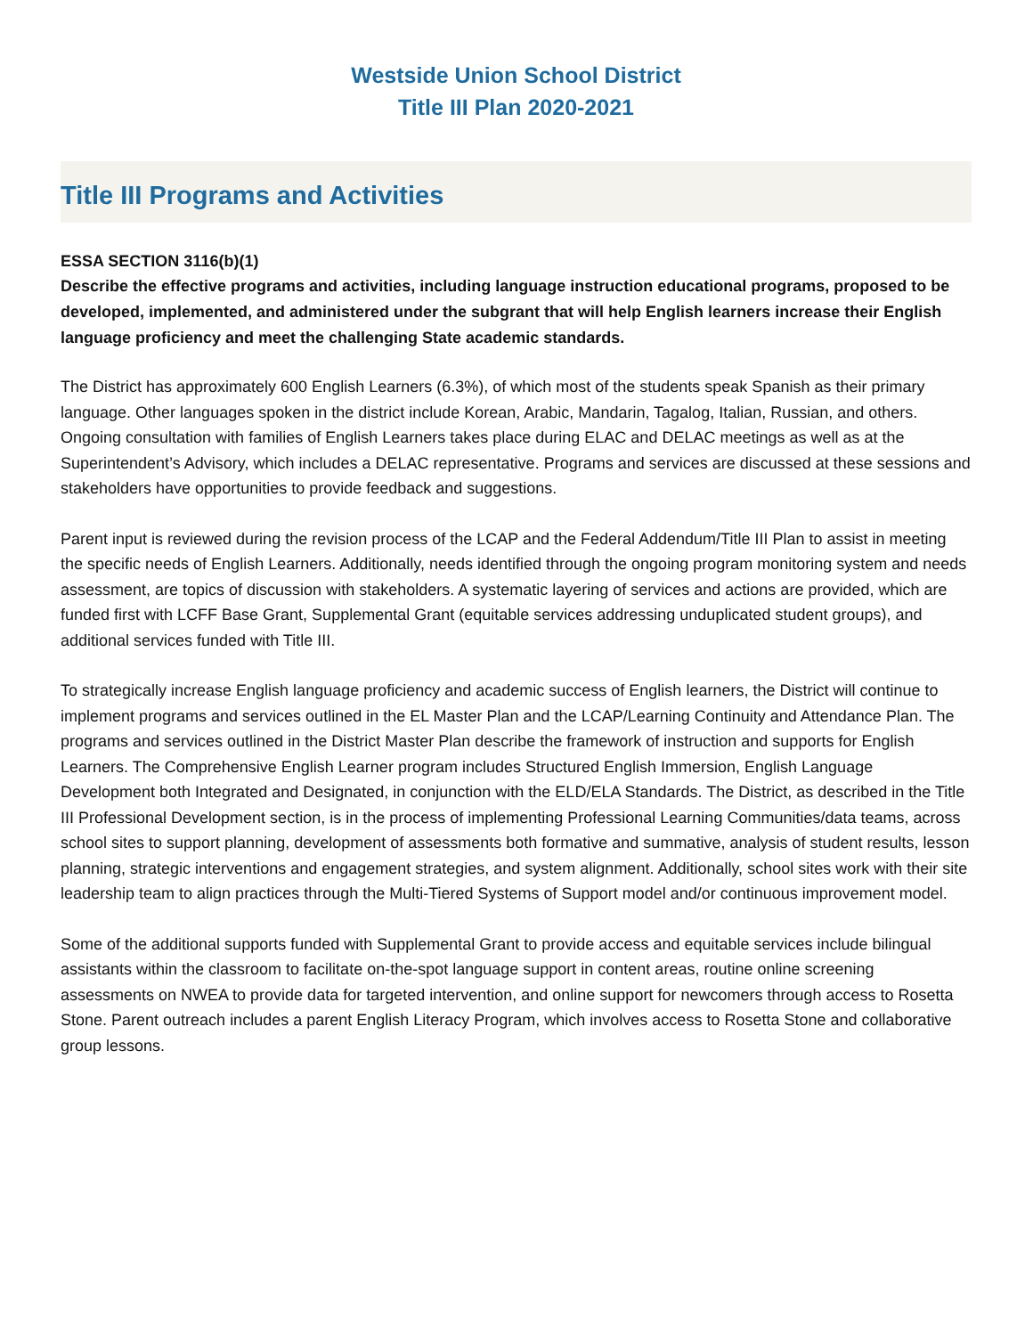Westside Union School District
Title III Plan 2020-2021
Title III Programs and Activities
ESSA SECTION 3116(b)(1)
Describe the effective programs and activities, including language instruction educational programs, proposed to be developed, implemented, and administered under the subgrant that will help English learners increase their English language proficiency and meet the challenging State academic standards.
The District has approximately 600 English Learners (6.3%), of which most of the students speak Spanish as their primary language. Other languages spoken in the district include Korean, Arabic, Mandarin, Tagalog, Italian, Russian, and others. Ongoing consultation with families of English Learners takes place during ELAC and DELAC meetings as well as at the Superintendent’s Advisory, which includes a DELAC representative. Programs and services are discussed at these sessions and stakeholders have opportunities to provide feedback and suggestions.
Parent input is reviewed during the revision process of the LCAP and the Federal Addendum/Title III Plan to assist in meeting the specific needs of English Learners. Additionally, needs identified through the ongoing program monitoring system and needs assessment, are topics of discussion with stakeholders. A systematic layering of services and actions are provided, which are funded first with LCFF Base Grant, Supplemental Grant (equitable services addressing unduplicated student groups), and additional services funded with Title III.
To strategically increase English language proficiency and academic success of English learners, the District will continue to implement programs and services outlined in the EL Master Plan and the LCAP/Learning Continuity and Attendance Plan. The programs and services outlined in the District Master Plan describe the framework of instruction and supports for English Learners. The Comprehensive English Learner program includes Structured English Immersion, English Language Development both Integrated and Designated, in conjunction with the ELD/ELA Standards. The District, as described in the Title III Professional Development section, is in the process of implementing Professional Learning Communities/data teams, across school sites to support planning, development of assessments both formative and summative, analysis of student results, lesson planning, strategic interventions and engagement strategies, and system alignment. Additionally, school sites work with their site leadership team to align practices through the Multi-Tiered Systems of Support model and/or continuous improvement model.
Some of the additional supports funded with Supplemental Grant to provide access and equitable services include bilingual assistants within the classroom to facilitate on-the-spot language support in content areas, routine online screening assessments on NWEA to provide data for targeted intervention, and online support for newcomers through access to Rosetta Stone. Parent outreach includes a parent English Literacy Program, which involves access to Rosetta Stone and collaborative group lessons.